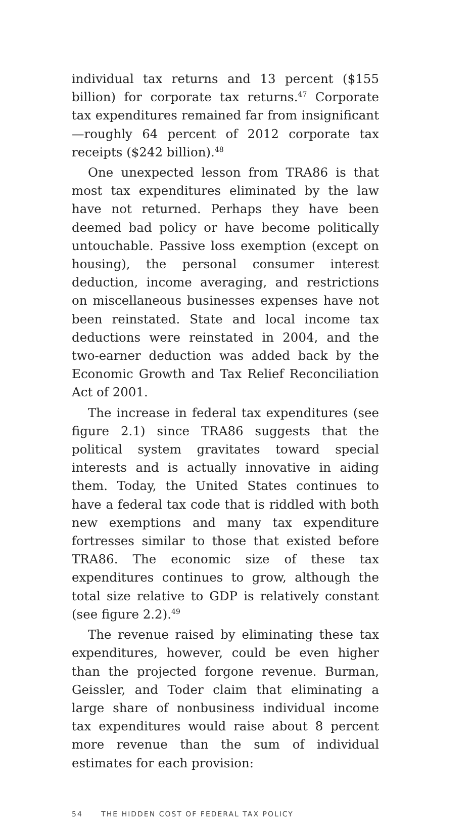individual tax returns and 13 percent ($155 billion) for corporate tax returns.<sup>47</sup> Corporate tax expenditures remained far from insignificant—roughly 64 percent of 2012 corporate tax receipts ($242 billion).<sup>48</sup>
One unexpected lesson from TRA86 is that most tax expenditures eliminated by the law have not returned. Perhaps they have been deemed bad policy or have become politically untouchable. Passive loss exemption (except on housing), the personal consumer interest deduction, income averaging, and restrictions on miscellaneous businesses expenses have not been reinstated. State and local income tax deductions were reinstated in 2004, and the two-earner deduction was added back by the Economic Growth and Tax Relief Reconciliation Act of 2001.
The increase in federal tax expenditures (see figure 2.1) since TRA86 suggests that the political system gravitates toward special interests and is actually innovative in aiding them. Today, the United States continues to have a federal tax code that is riddled with both new exemptions and many tax expenditure fortresses similar to those that existed before TRA86. The economic size of these tax expenditures continues to grow, although the total size relative to GDP is relatively constant (see figure 2.2).<sup>49</sup>
The revenue raised by eliminating these tax expenditures, however, could be even higher than the projected forgone revenue. Burman, Geissler, and Toder claim that eliminating a large share of nonbusiness individual income tax expenditures would raise about 8 percent more revenue than the sum of individual estimates for each provision:
54 THE HIDDEN COST OF FEDERAL TAX POLICY